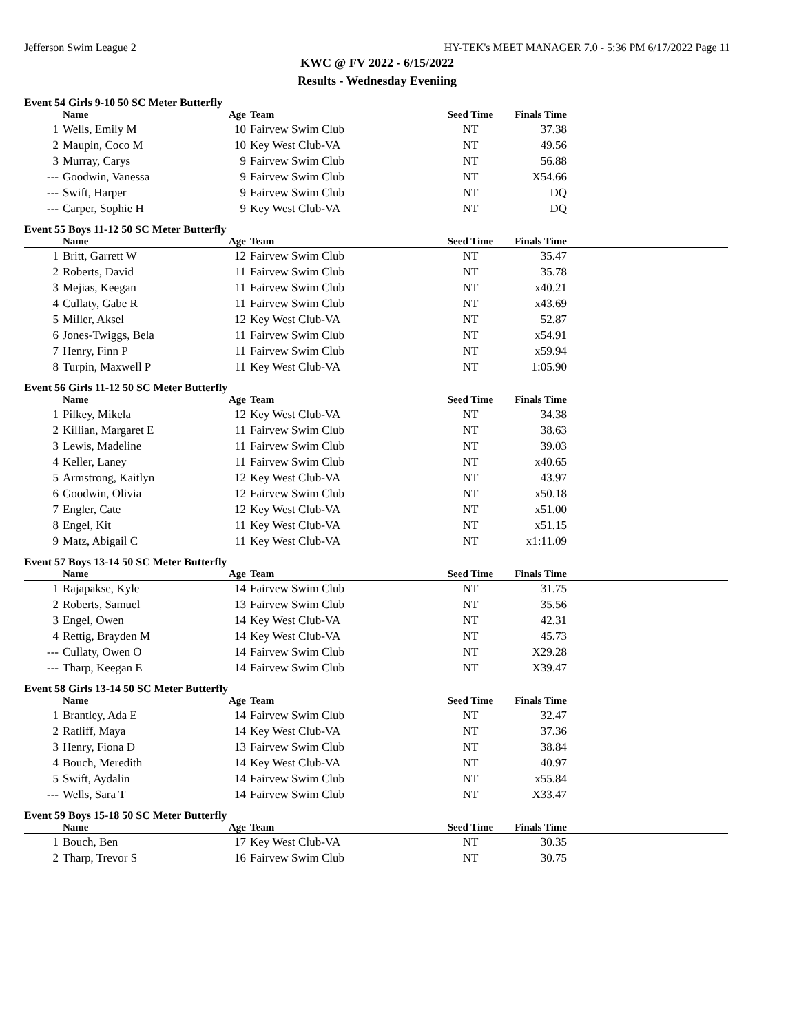Jefferson Swim League 2 HY-TEK's MEET MANAGER 7.0 - 5:36 PM 6/17/2022 Page 11
KWC @ FV 2022 - 6/15/2022
Results - Wednesday Eveniing
Event 54 Girls 9-10 50 SC Meter Butterfly
| | Name | Age | Team | Seed Time | Finals Time | |
| --- | --- | --- | --- | --- | --- | --- |
| 1 | Wells, Emily M | 10 | Fairvew Swim Club | NT | 37.38 | |
| 2 | Maupin, Coco M | 10 | Key West Club-VA | NT | 49.56 | |
| 3 | Murray, Carys | 9 | Fairvew Swim Club | NT | 56.88 | |
| --- | Goodwin, Vanessa | 9 | Fairvew Swim Club | NT | X54.66 | |
| --- | Swift, Harper | 9 | Fairvew Swim Club | NT | DQ | |
| --- | Carper, Sophie H | 9 | Key West Club-VA | NT | DQ | |
Event 55 Boys 11-12 50 SC Meter Butterfly
| | Name | Age | Team | Seed Time | Finals Time | |
| --- | --- | --- | --- | --- | --- | --- |
| 1 | Britt, Garrett W | 12 | Fairvew Swim Club | NT | 35.47 | |
| 2 | Roberts, David | 11 | Fairvew Swim Club | NT | 35.78 | |
| 3 | Mejias, Keegan | 11 | Fairvew Swim Club | NT | x40.21 | |
| 4 | Cullaty, Gabe R | 11 | Fairvew Swim Club | NT | x43.69 | |
| 5 | Miller, Aksel | 12 | Key West Club-VA | NT | 52.87 | |
| 6 | Jones-Twiggs, Bela | 11 | Fairvew Swim Club | NT | x54.91 | |
| 7 | Henry, Finn P | 11 | Fairvew Swim Club | NT | x59.94 | |
| 8 | Turpin, Maxwell P | 11 | Key West Club-VA | NT | 1:05.90 | |
Event 56 Girls 11-12 50 SC Meter Butterfly
| | Name | Age | Team | Seed Time | Finals Time | |
| --- | --- | --- | --- | --- | --- | --- |
| 1 | Pilkey, Mikela | 12 | Key West Club-VA | NT | 34.38 | |
| 2 | Killian, Margaret E | 11 | Fairvew Swim Club | NT | 38.63 | |
| 3 | Lewis, Madeline | 11 | Fairvew Swim Club | NT | 39.03 | |
| 4 | Keller, Laney | 11 | Fairvew Swim Club | NT | x40.65 | |
| 5 | Armstrong, Kaitlyn | 12 | Key West Club-VA | NT | 43.97 | |
| 6 | Goodwin, Olivia | 12 | Fairvew Swim Club | NT | x50.18 | |
| 7 | Engler, Cate | 12 | Key West Club-VA | NT | x51.00 | |
| 8 | Engel, Kit | 11 | Key West Club-VA | NT | x51.15 | |
| 9 | Matz, Abigail C | 11 | Key West Club-VA | NT | x1:11.09 | |
Event 57 Boys 13-14 50 SC Meter Butterfly
| | Name | Age | Team | Seed Time | Finals Time | |
| --- | --- | --- | --- | --- | --- | --- |
| 1 | Rajapakse, Kyle | 14 | Fairvew Swim Club | NT | 31.75 | |
| 2 | Roberts, Samuel | 13 | Fairvew Swim Club | NT | 35.56 | |
| 3 | Engel, Owen | 14 | Key West Club-VA | NT | 42.31 | |
| 4 | Rettig, Brayden M | 14 | Key West Club-VA | NT | 45.73 | |
| --- | Cullaty, Owen O | 14 | Fairvew Swim Club | NT | X29.28 | |
| --- | Tharp, Keegan E | 14 | Fairvew Swim Club | NT | X39.47 | |
Event 58 Girls 13-14 50 SC Meter Butterfly
| | Name | Age | Team | Seed Time | Finals Time | |
| --- | --- | --- | --- | --- | --- | --- |
| 1 | Brantley, Ada E | 14 | Fairvew Swim Club | NT | 32.47 | |
| 2 | Ratliff, Maya | 14 | Key West Club-VA | NT | 37.36 | |
| 3 | Henry, Fiona D | 13 | Fairvew Swim Club | NT | 38.84 | |
| 4 | Bouch, Meredith | 14 | Key West Club-VA | NT | 40.97 | |
| 5 | Swift, Aydalin | 14 | Fairvew Swim Club | NT | x55.84 | |
| --- | Wells, Sara T | 14 | Fairvew Swim Club | NT | X33.47 | |
Event 59 Boys 15-18 50 SC Meter Butterfly
| | Name | Age | Team | Seed Time | Finals Time | |
| --- | --- | --- | --- | --- | --- | --- |
| 1 | Bouch, Ben | 17 | Key West Club-VA | NT | 30.35 | |
| 2 | Tharp, Trevor S | 16 | Fairvew Swim Club | NT | 30.75 | |